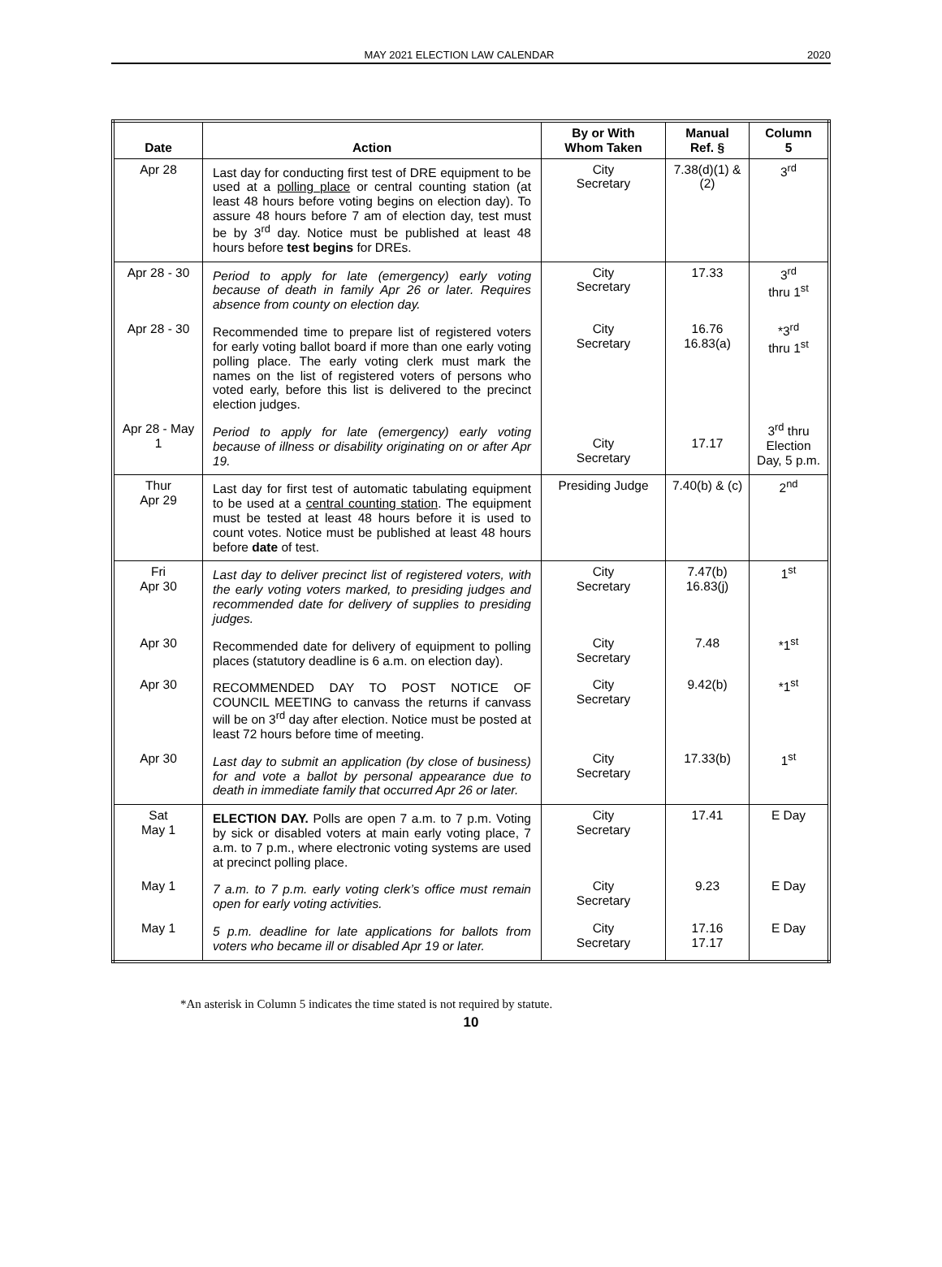MAY 2021 ELECTION LAW CALENDAR 2020
| Date | Action | By or With Whom Taken | Manual Ref. § | Column 5 |
| --- | --- | --- | --- | --- |
| Apr 28 | Last day for conducting first test of DRE equipment to be used at a polling place or central counting station (at least 48 hours before voting begins on election day). To assure 48 hours before 7 am of election day, test must be by 3<sup>rd</sup> day. Notice must be published at least 48 hours before test begins for DREs. | City Secretary | 7.38(d)(1) & (2) | 3<sup>rd</sup> |
| Apr 28 - 30 | Period to apply for late (emergency) early voting because of death in family Apr 26 or later. Requires absence from county on election day. | City Secretary | 17.33 | 3<sup>rd</sup> thru 1<sup>st</sup> |
| Apr 28 - 30 | Recommended time to prepare list of registered voters for early voting ballot board if more than one early voting polling place. The early voting clerk must mark the names on the list of registered voters of persons who voted early, before this list is delivered to the precinct election judges. | City Secretary | 16.76 16.83(a) | *3<sup>rd</sup> thru 1<sup>st</sup> |
| Apr 28 - May 1 | Period to apply for late (emergency) early voting because of illness or disability originating on or after Apr 19. | City Secretary | 17.17 | 3<sup>rd</sup> thru Election Day, 5 p.m. |
| Thur Apr 29 | Last day for first test of automatic tabulating equipment to be used at a central counting station . The equipment must be tested at least 48 hours before it is used to count votes. Notice must be published at least 48 hours before date of test. | Presiding Judge | 7.40(b) & (c) | 2<sup>nd</sup> |
| Fri Apr 30 | Last day to deliver precinct list of registered voters, with the early voting voters marked, to presiding judges and recommended date for delivery of supplies to presiding judges. | City Secretary | 7.47(b) 16.83(j) | 1<sup>st</sup> |
| Apr 30 | Recommended date for delivery of equipment to polling places (statutory deadline is 6 a.m. on election day). | City Secretary | 7.48 | *1<sup>st</sup> |
| Apr 30 | RECOMMENDED DAY TO POST NOTICE OF COUNCIL MEETING to canvass the returns if canvass will be on 3<sup>rd</sup> day after election. Notice must be posted at least 72 hours before time of meeting. | City Secretary | 9.42(b) | *1<sup>st</sup> |
| Apr 30 | Last day to submit an application (by close of business) for and vote a ballot by personal appearance due to death in immediate family that occurred Apr 26 or later. | City Secretary | 17.33(b) | 1<sup>st</sup> |
| Sat May 1 | ELECTION DAY. Polls are open 7 a.m. to 7 p.m. Voting by sick or disabled voters at main early voting place, 7 a.m. to 7 p.m., where electronic voting systems are used at precinct polling place. | City Secretary | 17.41 | E Day |
| May 1 | 7 a.m. to 7 p.m. early voting clerk’s office must remain open for early voting activities. | City Secretary | 9.23 | E Day |
| May 1 | 5 p.m. deadline for late applications for ballots from voters who became ill or disabled Apr 19 or later. | City Secretary | 17.16 17.17 | E Day |
*An asterisk in Column 5 indicates the time stated is not required by statute.
10